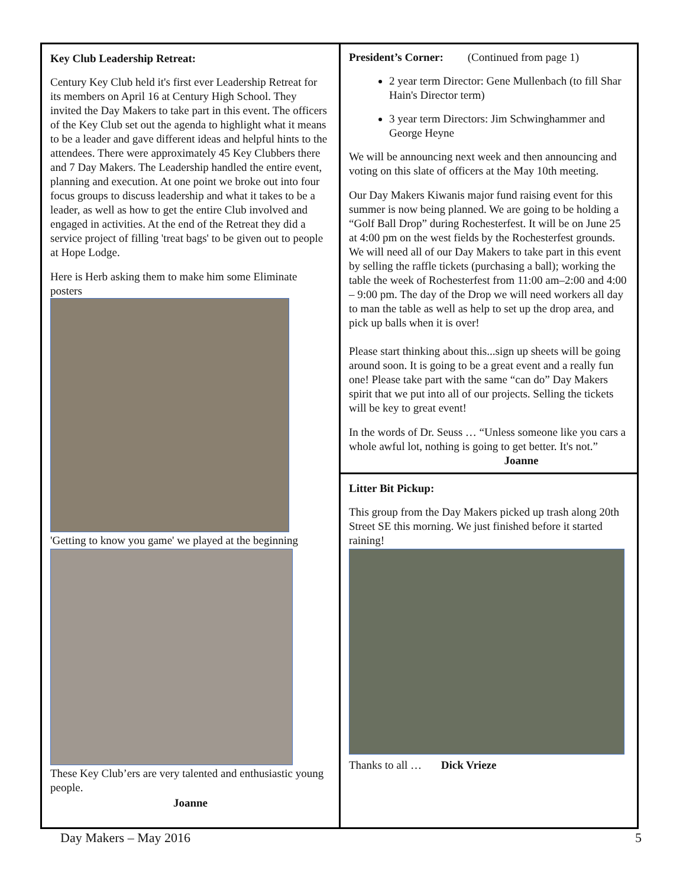Key Club Leadership Retreat:
Century Key Club held it's first ever Leadership Retreat for its members on April 16 at Century High School. They invited the Day Makers to take part in this event. The officers of the Key Club set out the agenda to highlight what it means to be a leader and gave different ideas and helpful hints to the attendees. There were approximately 45 Key Clubbers there and 7 Day Makers. The Leadership handled the entire event, planning and execution. At one point we broke out into four focus groups to discuss leadership and what it takes to be a leader, as well as how to get the entire Club involved and engaged in activities. At the end of the Retreat they did a service project of filling 'treat bags' to be given out to people at Hope Lodge.
Here is Herb asking them to make him some Eliminate posters
'Getting to know you game' we played at the beginning
These Key Club’ers are very talented and enthusiastic young people.
Joanne
President’s Corner: (Continued from page 1)
2 year term Director: Gene Mullenbach (to fill Shar Hain's Director term)
3 year term Directors: Jim Schwinghammer and George Heyne
We will be announcing next week and then announcing and voting on this slate of officers at the May 10th meeting.
Our Day Makers Kiwanis major fund raising event for this summer is now being planned. We are going to be holding a “Golf Ball Drop” during Rochesterfest. It will be on June 25 at 4:00 pm on the west fields by the Rochesterfest grounds. We will need all of our Day Makers to take part in this event by selling the raffle tickets (purchasing a ball); working the table the week of Rochesterfest from 11:00 am–2:00 and 4:00 – 9:00 pm. The day of the Drop we will need workers all day to man the table as well as help to set up the drop area, and pick up balls when it is over!
Please start thinking about this...sign up sheets will be going around soon. It is going to be a great event and a really fun one! Please take part with the same “can do” Day Makers spirit that we put into all of our projects. Selling the tickets will be key to great event!
In the words of Dr. Seuss … “Unless someone like you cars a whole awful lot, nothing is going to get better. It's not.”
Joanne
Litter Bit Pickup:
This group from the Day Makers picked up trash along 20th Street SE this morning. We just finished before it started raining!
Thanks to all … Dick Vrieze
Day Makers – May 2016 5